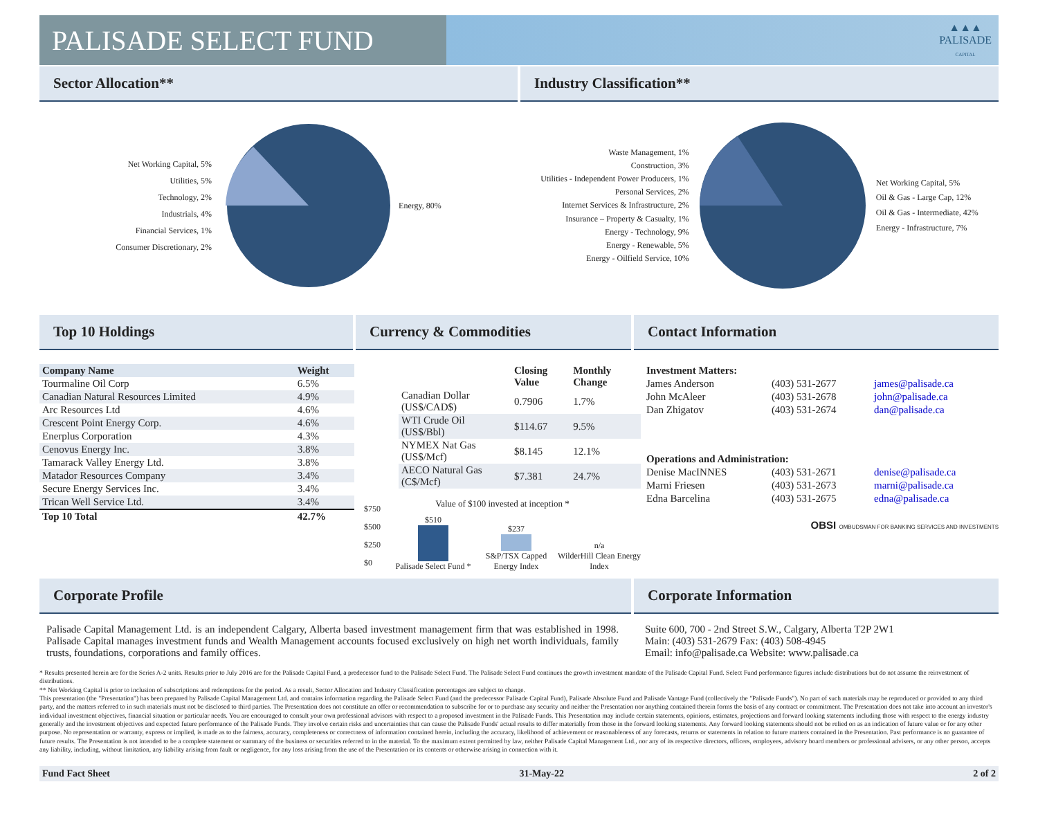PALISADE SELECT FUND
▲▲▲
PALISADE
CAPITAL
Sector Allocation** Industry Classification**
Net Working Capital, 5%
Utilities, 5%
Technology, 2%
Industrials, 4%
Financial Services, 1%
Consumer Discretionary, 2%
Energy, 80%
Waste Management, 1%
Construction, 3%
Utilities - Independent Power Producers, 1%
Personal Services, 2%
Internet Services & Infrastructure, 2%
Insurance – Property & Casualty, 1%
Energy - Technology, 9%
Energy - Renewable, 5%
Energy - Oilfield Service, 10%
Net Working Capital, 5%
Oil & Gas - Large Cap, 12%
Oil & Gas - Intermediate, 42%
Energy - Infrastructure, 7%
Top 10 Holdings Currency & Commodities Contact Information
| Company Name | Weight |
| --- | --- |
| Tourmaline Oil Corp | 6.5% |
| Canadian Natural Resources Limited | 4.9% |
| Arc Resources Ltd | 4.6% |
| Crescent Point Energy Corp. | 4.6% |
| Enerplus Corporation | 4.3% |
| Cenovus Energy Inc. | 3.8% |
| Tamarack Valley Energy Ltd. | 3.8% |
| Matador Resources Company | 3.4% |
| Secure Energy Services Inc. | 3.4% |
| Trican Well Service Ltd. | 3.4% |
| Top 10 Total | 42.7% |
| | Closing Value | Monthly Change |
| --- | --- | --- |
| Canadian Dollar (US$/CAD$) | 0.7906 | 1.7% |
| WTI Crude Oil (US$/Bbl) | $114.67 | 9.5% |
| NYMEX Nat Gas (US$/Mcf) | $8.145 | 12.1% |
| AECO Natural Gas (C$/Mcf) | $7.381 | 24.7% |
Value of $100 invested at inception *
$750
$500
$250
$0
$510
Palisade Select Fund *
$237
S&P/TSX Capped Energy Index
n/a
WilderHill Clean Energy Index
| Investment Matters: | | |
| --- | --- | --- |
| James Anderson | (403) 531-2677 | james@palisade.ca |
| John McAleer | (403) 531-2678 | john@palisade.ca |
| Dan Zhigatov | (403) 531-2674 | dan@palisade.ca |
| Operations and Administration: | | |
| Denise MacINNES | (403) 531-2671 | denise@palisade.ca |
| Marni Friesen | (403) 531-2673 | marni@palisade.ca |
| Edna Barcelina | (403) 531-2675 | edna@palisade.ca |
OBSI OMBUDSMAN FOR BANKING SERVICES AND INVESTMENTS
Corporate Profile Corporate Information
Palisade Capital Management Ltd. is an independent Calgary, Alberta based investment management firm that was established in 1998. Palisade Capital manages investment funds and Wealth Management accounts focused exclusively on high net worth individuals, family trusts, foundations, corporations and family offices.
Suite 600, 700 - 2nd Street S.W., Calgary, Alberta T2P 2W1
Main: (403) 531-2679 Fax: (403) 508-4945
Email: info@palisade.ca Website: www.palisade.ca
* Results presented herein are for the Series A-2 units. Results prior to July 2016 are for the Palisade Capital Fund, a predecessor fund to the Palisade Select Fund. The Palisade Select Fund continues the growth investment mandate of the Palisade Capital Fund. Select Fund performance figures include distributions but do not assume the reinvestment of distributions.
** Net Working Capital is prior to inclusion of subscriptions and redemptions for the period. As a result, Sector Allocation and Industry Classification percentages are subject to change.
This presentation (the "Presentation") has been prepared by Palisade Capital Management Ltd. and contains information regarding the Palisade Select Fund (and the predecessor Palisade Capital Fund), Palisade Absolute Fund and Palisade Vantage Fund (collectively the "Palisade Funds"). No part of such materials may be reproduced or provided to any third party, and the matters referred to in such materials must not be disclosed to third parties. The Presentation does not constitute an offer or recommendation to subscribe for or to purchase any security and neither the Presentation nor anything contained therein forms the basis of any contract or commitment. The Presentation does not take into account an investor's individual investment objectives, financial situation or particular needs. You are encouraged to consult your own professional advisors with respect to a proposed investment in the Palisade Funds. This Presentation may include certain statements, opinions, estimates, projections and forward looking statements including those with respect to the energy industry generally and the investment objectives and expected future performance of the Palisade Funds. They involve certain risks and uncertainties that can cause the Palisade Funds' actual results to differ materially from those in the forward looking statements. Any forward looking statements should not be relied on as an indication of future value or for any other purpose. No representation or warranty, express or implied, is made as to the fairness, accuracy, completeness or correctness of information contained herein, including the accuracy, likelihood of achievement or reasonableness of any forecasts, returns or statements in relation to future matters contained in the Presentation. Past performance is no guarantee of future results. The Presentation is not intended to be a complete statement or summary of the business or securities referred to in the material. To the maximum extent permitted by law, neither Palisade Capital Management Ltd., nor any of its respective directors, officers, employees, advisory board members or professional advisers, or any other person, accepts any liability, including, without limitation, any liability arising from fault or negligence, for any loss arising from the use of the Presentation or its contents or otherwise arising in connection with it.
Fund Fact Sheet 31-May-22 2 of 2